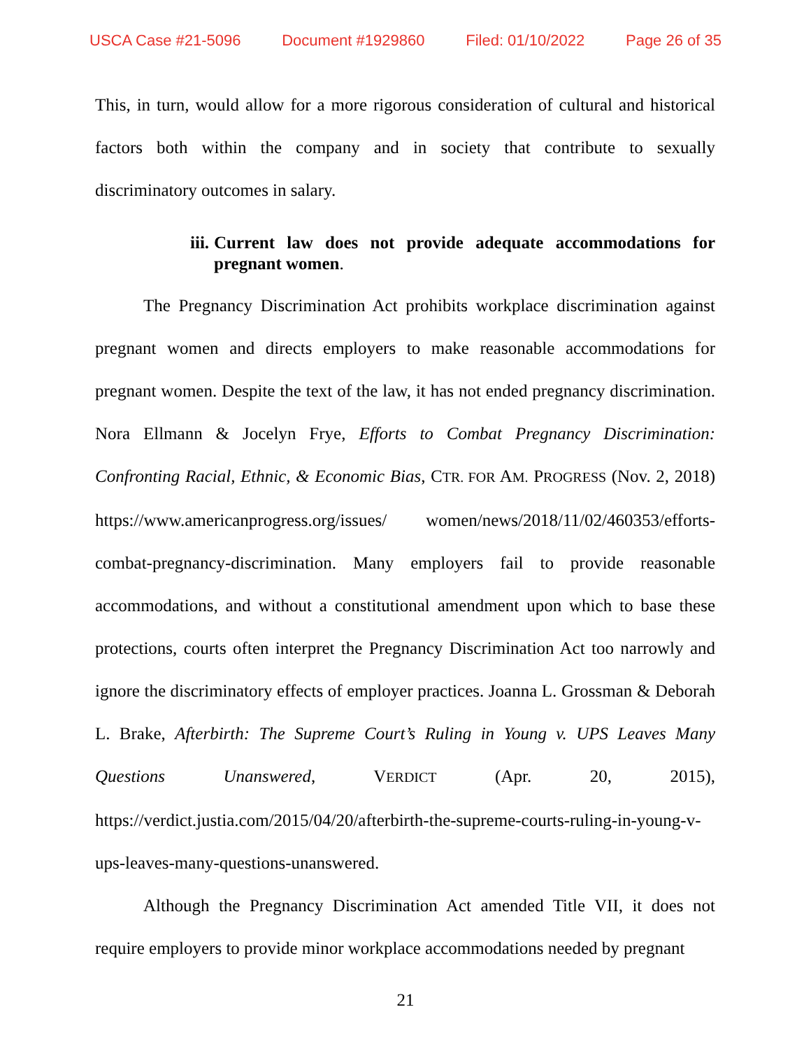USCA Case #21-5096 Document #1929860 Filed: 01/10/2022 Page 26 of 35
This, in turn, would allow for a more rigorous consideration of cultural and historical factors both within the company and in society that contribute to sexually discriminatory outcomes in salary.
iii. Current law does not provide adequate accommodations for pregnant women.
The Pregnancy Discrimination Act prohibits workplace discrimination against pregnant women and directs employers to make reasonable accommodations for pregnant women. Despite the text of the law, it has not ended pregnancy discrimination. Nora Ellmann & Jocelyn Frye, Efforts to Combat Pregnancy Discrimination: Confronting Racial, Ethnic, & Economic Bias, CTR. FOR AM. PROGRESS (Nov. 2, 2018) https://www.americanprogress.org/issues/ women/news/2018/11/02/460353/efforts-combat-pregnancy-discrimination. Many employers fail to provide reasonable accommodations, and without a constitutional amendment upon which to base these protections, courts often interpret the Pregnancy Discrimination Act too narrowly and ignore the discriminatory effects of employer practices. Joanna L. Grossman & Deborah L. Brake, Afterbirth: The Supreme Court’s Ruling in Young v. UPS Leaves Many Questions Unanswered, VERDICT (Apr. 20, 2015), https://verdict.justia.com/2015/04/20/afterbirth-the-supreme-courts-ruling-in-young-v-ups-leaves-many-questions-unanswered.
Although the Pregnancy Discrimination Act amended Title VII, it does not require employers to provide minor workplace accommodations needed by pregnant
21